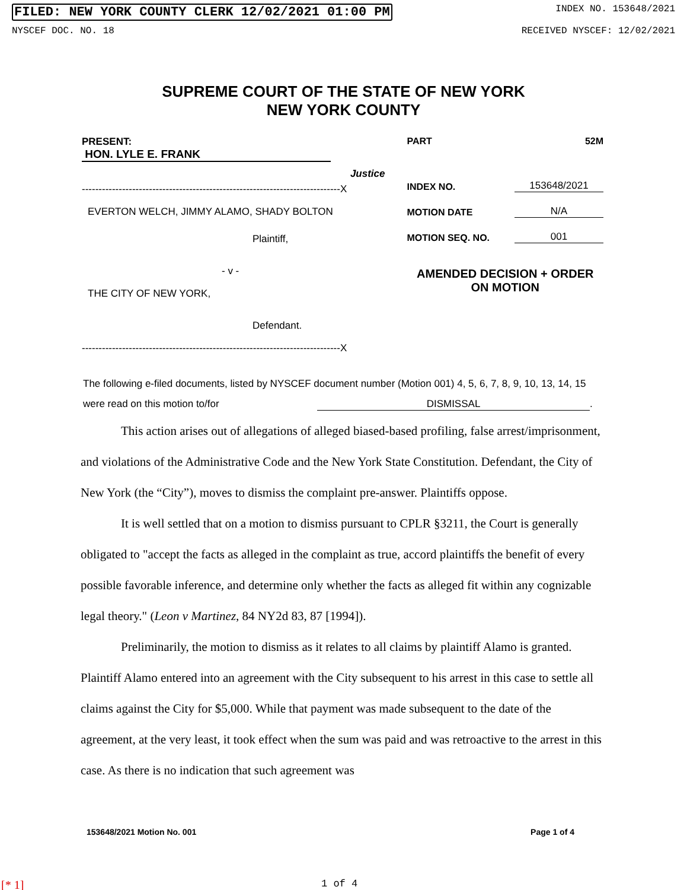FILED: NEW YORK COUNTY CLERK 12/02/2021 01:00 PM INDEX NO. 153648/2021
NYSCEF DOC. NO. 18 RECEIVED NYSCEF: 12/02/2021
SUPREME COURT OF THE STATE OF NEW YORK
NEW YORK COUNTY
PRESENT: HON. LYLE E. FRANK
Justice
-----------------------------------------------------------------------------X
EVERTON WELCH, JIMMY ALAMO, SHADY BOLTON
Plaintiff,
- v -
THE CITY OF NEW YORK,
Defendant.
-----------------------------------------------------------------------------X
PART 52M
INDEX NO. 153648/2021
MOTION DATE N/A
MOTION SEQ. NO. 001
AMENDED DECISION + ORDER
ON MOTION
The following e-filed documents, listed by NYSCEF document number (Motion 001) 4, 5, 6, 7, 8, 9, 10, 13, 14, 15
were read on this motion to/for DISMISSAL.
This action arises out of allegations of alleged biased-based profiling, false arrest/imprisonment, and violations of the Administrative Code and the New York State Constitution. Defendant, the City of New York (the “City”), moves to dismiss the complaint pre-answer. Plaintiffs oppose.
It is well settled that on a motion to dismiss pursuant to CPLR §3211, the Court is generally obligated to "accept the facts as alleged in the complaint as true, accord plaintiffs the benefit of every possible favorable inference, and determine only whether the facts as alleged fit within any cognizable legal theory." (Leon v Martinez, 84 NY2d 83, 87 [1994]).
Preliminarily, the motion to dismiss as it relates to all claims by plaintiff Alamo is granted. Plaintiff Alamo entered into an agreement with the City subsequent to his arrest in this case to settle all claims against the City for $5,000. While that payment was made subsequent to the date of the agreement, at the very least, it took effect when the sum was paid and was retroactive to the arrest in this case. As there is no indication that such agreement was
153648/2021 Motion No. 001 Page 1 of 4
[* 1] 1 of 4